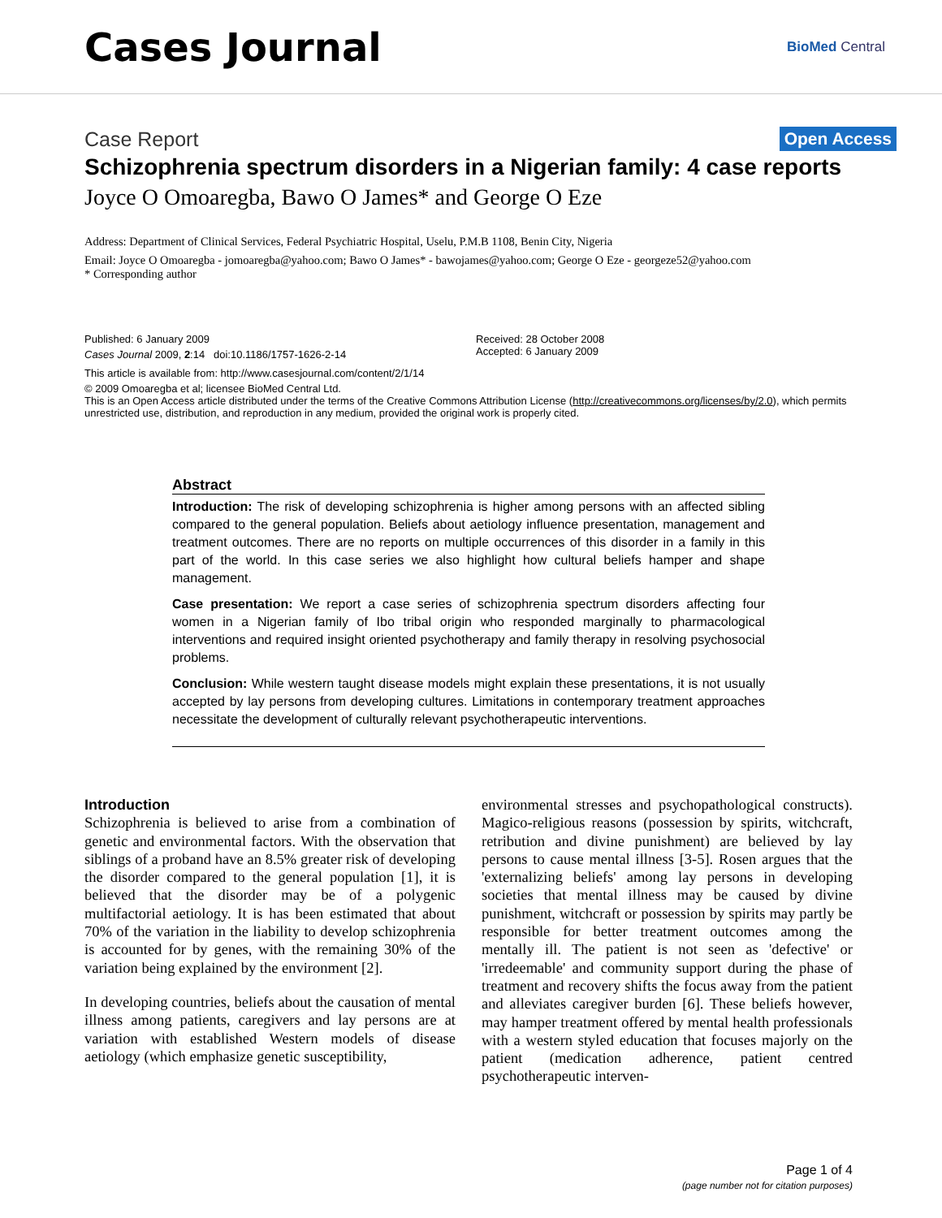Cases Journal
BioMed Central
Case Report Open Access
Schizophrenia spectrum disorders in a Nigerian family: 4 case reports
Joyce O Omoaregba, Bawo O James* and George O Eze
Address: Department of Clinical Services, Federal Psychiatric Hospital, Uselu, P.M.B 1108, Benin City, Nigeria
Email: Joyce O Omoaregba - jomoaregba@yahoo.com; Bawo O James* - bawojames@yahoo.com; George O Eze - georgeze52@yahoo.com
* Corresponding author
Published: 6 January 2009
Cases Journal 2009, 2:14 doi:10.1186/1757-1626-2-14
Received: 28 October 2008
Accepted: 6 January 2009
This article is available from: http://www.casesjournal.com/content/2/1/14
© 2009 Omoaregba et al; licensee BioMed Central Ltd.
This is an Open Access article distributed under the terms of the Creative Commons Attribution License (http://creativecommons.org/licenses/by/2.0), which permits unrestricted use, distribution, and reproduction in any medium, provided the original work is properly cited.
Abstract
Introduction: The risk of developing schizophrenia is higher among persons with an affected sibling compared to the general population. Beliefs about aetiology influence presentation, management and treatment outcomes. There are no reports on multiple occurrences of this disorder in a family in this part of the world. In this case series we also highlight how cultural beliefs hamper and shape management.
Case presentation: We report a case series of schizophrenia spectrum disorders affecting four women in a Nigerian family of Ibo tribal origin who responded marginally to pharmacological interventions and required insight oriented psychotherapy and family therapy in resolving psychosocial problems.
Conclusion: While western taught disease models might explain these presentations, it is not usually accepted by lay persons from developing cultures. Limitations in contemporary treatment approaches necessitate the development of culturally relevant psychotherapeutic interventions.
Introduction
Schizophrenia is believed to arise from a combination of genetic and environmental factors. With the observation that siblings of a proband have an 8.5% greater risk of developing the disorder compared to the general population [1], it is believed that the disorder may be of a polygenic multifactorial aetiology. It is has been estimated that about 70% of the variation in the liability to develop schizophrenia is accounted for by genes, with the remaining 30% of the variation being explained by the environment [2].
In developing countries, beliefs about the causation of mental illness among patients, caregivers and lay persons are at variation with established Western models of disease aetiology (which emphasize genetic susceptibility,
environmental stresses and psychopathological constructs). Magico-religious reasons (possession by spirits, witchcraft, retribution and divine punishment) are believed by lay persons to cause mental illness [3-5]. Rosen argues that the 'externalizing beliefs' among lay persons in developing societies that mental illness may be caused by divine punishment, witchcraft or possession by spirits may partly be responsible for better treatment outcomes among the mentally ill. The patient is not seen as 'defective' or 'irredeemable' and community support during the phase of treatment and recovery shifts the focus away from the patient and alleviates caregiver burden [6]. These beliefs however, may hamper treatment offered by mental health professionals with a western styled education that focuses majorly on the patient (medication adherence, patient centred psychotherapeutic interven-
Page 1 of 4
(page number not for citation purposes)